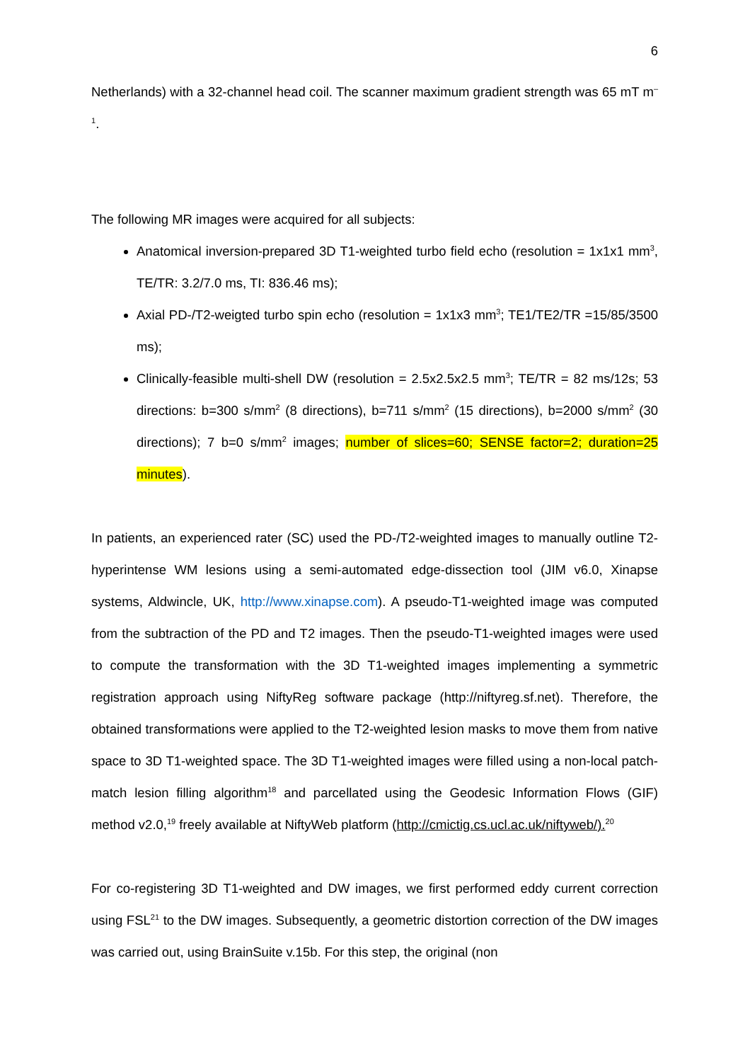6
Netherlands) with a 32-channel head coil. The scanner maximum gradient strength was 65 mT m<sup>–1</sup>.
The following MR images were acquired for all subjects:
Anatomical inversion-prepared 3D T1-weighted turbo field echo (resolution = 1x1x1 mm<sup>3</sup>, TE/TR: 3.2/7.0 ms, TI: 836.46 ms);
Axial PD-/T2-weigted turbo spin echo (resolution = 1x1x3 mm<sup>3</sup>; TE1/TE2/TR =15/85/3500 ms);
Clinically-feasible multi-shell DW (resolution = 2.5x2.5x2.5 mm<sup>3</sup>; TE/TR = 82 ms/12s; 53 directions: b=300 s/mm<sup>2</sup> (8 directions), b=711 s/mm<sup>2</sup> (15 directions), b=2000 s/mm<sup>2</sup> (30 directions); 7 b=0 s/mm<sup>2</sup> images; number of slices=60; SENSE factor=2; duration=25 minutes).
In patients, an experienced rater (SC) used the PD-/T2-weighted images to manually outline T2-hyperintense WM lesions using a semi-automated edge-dissection tool (JIM v6.0, Xinapse systems, Aldwincle, UK, http://www.xinapse.com). A pseudo-T1-weighted image was computed from the subtraction of the PD and T2 images. Then the pseudo-T1-weighted images were used to compute the transformation with the 3D T1-weighted images implementing a symmetric registration approach using NiftyReg software package (http://niftyreg.sf.net). Therefore, the obtained transformations were applied to the T2-weighted lesion masks to move them from native space to 3D T1-weighted space. The 3D T1-weighted images were filled using a non-local patch-match lesion filling algorithm<sup>18</sup> and parcellated using the Geodesic Information Flows (GIF) method v2.0,<sup>19</sup> freely available at NiftyWeb platform (http://cmictig.cs.ucl.ac.uk/niftyweb/).<sup>20</sup>
For co-registering 3D T1-weighted and DW images, we first performed eddy current correction using FSL<sup>21</sup> to the DW images. Subsequently, a geometric distortion correction of the DW images was carried out, using BrainSuite v.15b. For this step, the original (non